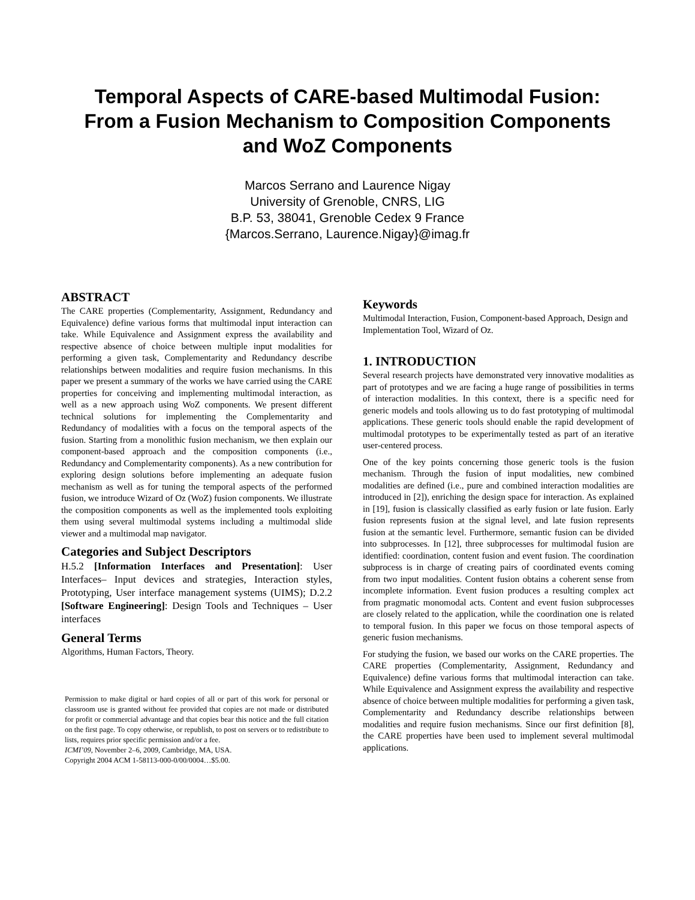Temporal Aspects of CARE-based Multimodal Fusion:
From a Fusion Mechanism to Composition Components
and WoZ Components
Marcos Serrano and Laurence Nigay
University of Grenoble, CNRS, LIG
B.P. 53, 38041, Grenoble Cedex 9 France
{Marcos.Serrano, Laurence.Nigay}@imag.fr
ABSTRACT
The CARE properties (Complementarity, Assignment, Redundancy and Equivalence) define various forms that multimodal input interaction can take. While Equivalence and Assignment express the availability and respective absence of choice between multiple input modalities for performing a given task, Complementarity and Redundancy describe relationships between modalities and require fusion mechanisms. In this paper we present a summary of the works we have carried using the CARE properties for conceiving and implementing multimodal interaction, as well as a new approach using WoZ components. We present different technical solutions for implementing the Complementarity and Redundancy of modalities with a focus on the temporal aspects of the fusion. Starting from a monolithic fusion mechanism, we then explain our component-based approach and the composition components (i.e., Redundancy and Complementarity components). As a new contribution for exploring design solutions before implementing an adequate fusion mechanism as well as for tuning the temporal aspects of the performed fusion, we introduce Wizard of Oz (WoZ) fusion components. We illustrate the composition components as well as the implemented tools exploiting them using several multimodal systems including a multimodal slide viewer and a multimodal map navigator.
Categories and Subject Descriptors
H.5.2 [Information Interfaces and Presentation]: User Interfaces– Input devices and strategies, Interaction styles, Prototyping, User interface management systems (UIMS); D.2.2 [Software Engineering]: Design Tools and Techniques – User interfaces
General Terms
Algorithms, Human Factors, Theory.
Permission to make digital or hard copies of all or part of this work for personal or classroom use is granted without fee provided that copies are not made or distributed for profit or commercial advantage and that copies bear this notice and the full citation on the first page. To copy otherwise, or republish, to post on servers or to redistribute to lists, requires prior specific permission and/or a fee.
ICMI’09, November 2–6, 2009, Cambridge, MA, USA.
Copyright 2004 ACM 1-58113-000-0/00/0004…$5.00.
Keywords
Multimodal Interaction, Fusion, Component-based Approach, Design and Implementation Tool, Wizard of Oz.
1. INTRODUCTION
Several research projects have demonstrated very innovative modalities as part of prototypes and we are facing a huge range of possibilities in terms of interaction modalities. In this context, there is a specific need for generic models and tools allowing us to do fast prototyping of multimodal applications. These generic tools should enable the rapid development of multimodal prototypes to be experimentally tested as part of an iterative user-centered process.
One of the key points concerning those generic tools is the fusion mechanism. Through the fusion of input modalities, new combined modalities are defined (i.e., pure and combined interaction modalities are introduced in [2]), enriching the design space for interaction. As explained in [19], fusion is classically classified as early fusion or late fusion. Early fusion represents fusion at the signal level, and late fusion represents fusion at the semantic level. Furthermore, semantic fusion can be divided into subprocesses. In [12], three subprocesses for multimodal fusion are identified: coordination, content fusion and event fusion. The coordination subprocess is in charge of creating pairs of coordinated events coming from two input modalities. Content fusion obtains a coherent sense from incomplete information. Event fusion produces a resulting complex act from pragmatic monomodal acts. Content and event fusion subprocesses are closely related to the application, while the coordination one is related to temporal fusion. In this paper we focus on those temporal aspects of generic fusion mechanisms.
For studying the fusion, we based our works on the CARE properties. The CARE properties (Complementarity, Assignment, Redundancy and Equivalence) define various forms that multimodal interaction can take. While Equivalence and Assignment express the availability and respective absence of choice between multiple modalities for performing a given task, Complementarity and Redundancy describe relationships between modalities and require fusion mechanisms. Since our first definition [8], the CARE properties have been used to implement several multimodal applications.